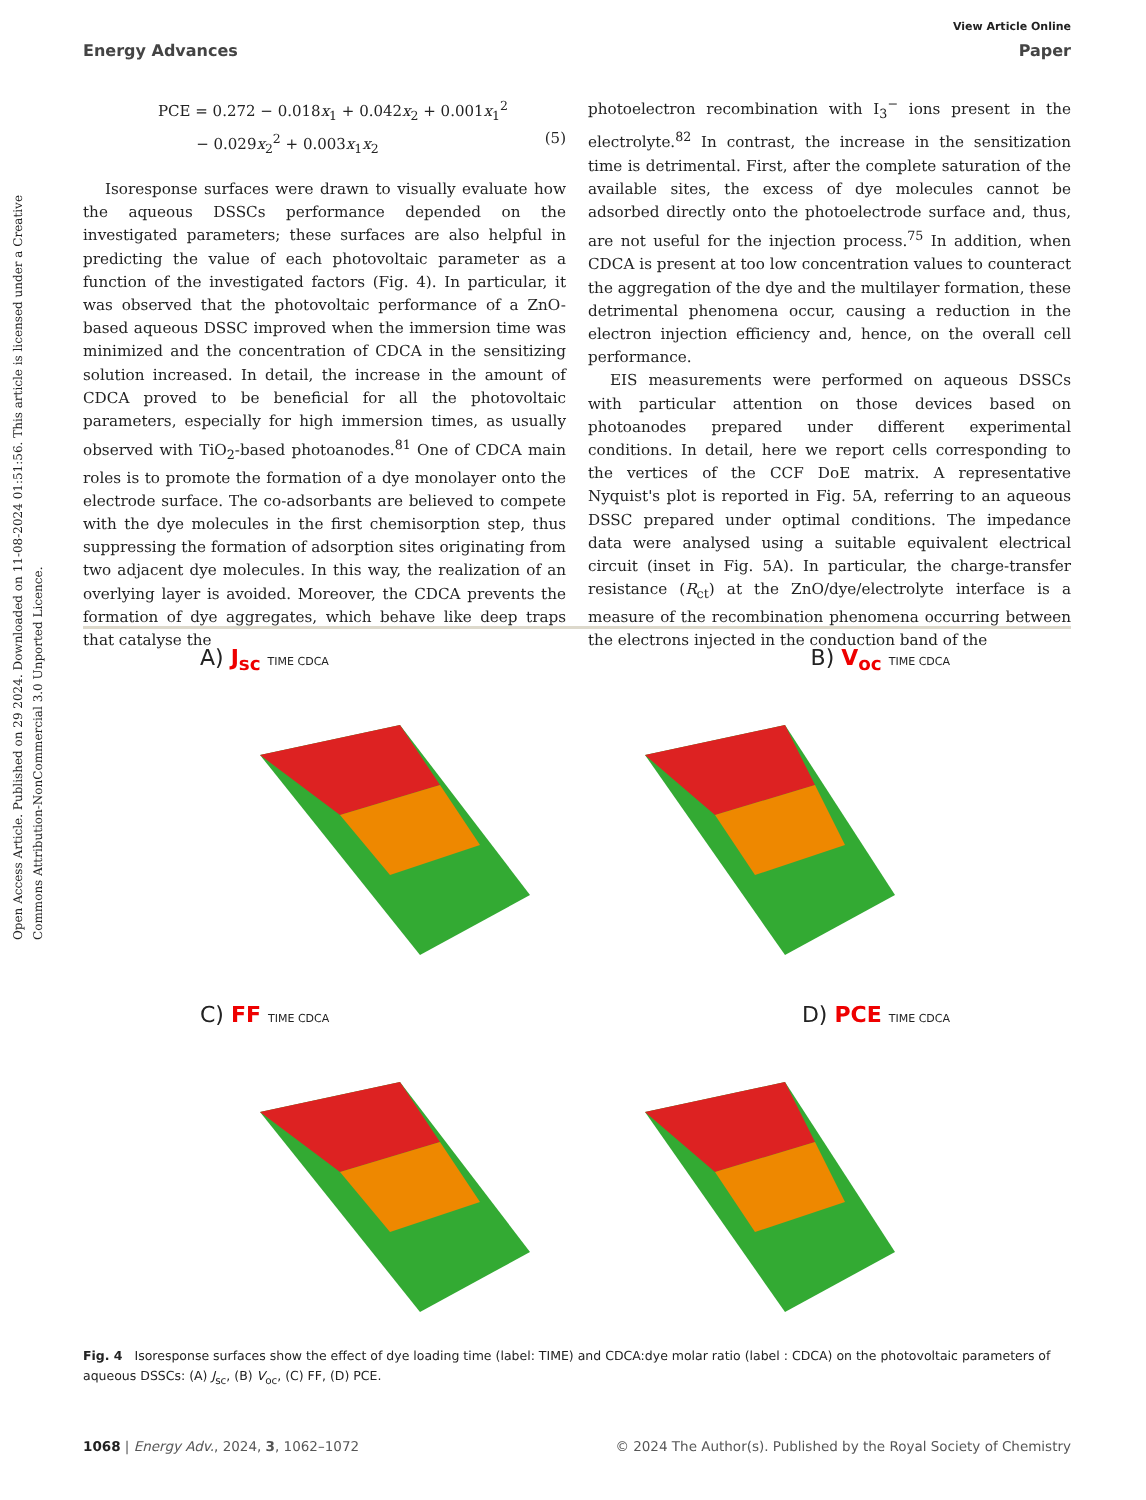Open Access Article. Published on 29 2024. Downloaded on 11-08-2024 01:51:56. This article is licensed under a Creative Commons Attribution-NonCommercial 3.0 Unported Licence.
View Article Online
Energy Advances Paper
PCE = 0.272 − 0.018x<sub>1</sub> + 0.042x<sub>2</sub> + 0.001x<sub>1</sub><sup>2</sup>
− 0.029x<sub>2</sub><sup>2</sup> + 0.003x<sub>1</sub>x<sub>2</sub> (5)
Isoresponse surfaces were drawn to visually evaluate how the aqueous DSSCs performance depended on the investigated parameters; these surfaces are also helpful in predicting the value of each photovoltaic parameter as a function of the investigated factors (Fig. 4). In particular, it was observed that the photovoltaic performance of a ZnO-based aqueous DSSC improved when the immersion time was minimized and the concentration of CDCA in the sensitizing solution increased. In detail, the increase in the amount of CDCA proved to be beneficial for all the photovoltaic parameters, especially for high immersion times, as usually observed with TiO<sub>2</sub>-based photoanodes.<sup>81</sup> One of CDCA main roles is to promote the formation of a dye monolayer onto the electrode surface. The co-adsorbants are believed to compete with the dye molecules in the first chemisorption step, thus suppressing the formation of adsorption sites originating from two adjacent dye molecules. In this way, the realization of an overlying layer is avoided. Moreover, the CDCA prevents the formation of dye aggregates, which behave like deep traps that catalyse the
photoelectron recombination with I<sub>3</sub><sup>−</sup> ions present in the electrolyte.<sup>82</sup> In contrast, the increase in the sensitization time is detrimental. First, after the complete saturation of the available sites, the excess of dye molecules cannot be adsorbed directly onto the photoelectrode surface and, thus, are not useful for the injection process.<sup>75</sup> In addition, when CDCA is present at too low concentration values to counteract the aggregation of the dye and the multilayer formation, these detrimental phenomena occur, causing a reduction in the electron injection efficiency and, hence, on the overall cell performance.
EIS measurements were performed on aqueous DSSCs with particular attention on those devices based on photoanodes prepared under different experimental conditions. In detail, here we report cells corresponding to the vertices of the CCF DoE matrix. A representative Nyquist's plot is reported in Fig. 5A, referring to an aqueous DSSC prepared under optimal conditions. The impedance data were analysed using a suitable equivalent electrical circuit (inset in Fig. 5A). In particular, the charge-transfer resistance (R<sub>ct</sub>) at the ZnO/dye/electrolyte interface is a measure of the recombination phenomena occurring between the electrons injected in the conduction band of the
A) J<sub>sc</sub> TIME CDCA
B) V<sub>oc</sub> TIME CDCA
C) FF TIME CDCA
D) PCE TIME CDCA
Fig. 4 Isoresponse surfaces show the effect of dye loading time (label: TIME) and CDCA:dye molar ratio (label : CDCA) on the photovoltaic parameters of aqueous DSSCs: (A) J<sub>sc</sub>, (B) V<sub>oc</sub>, (C) FF, (D) PCE.
1068 | Energy Adv., 2024, 3, 1062–1072 © 2024 The Author(s). Published by the Royal Society of Chemistry